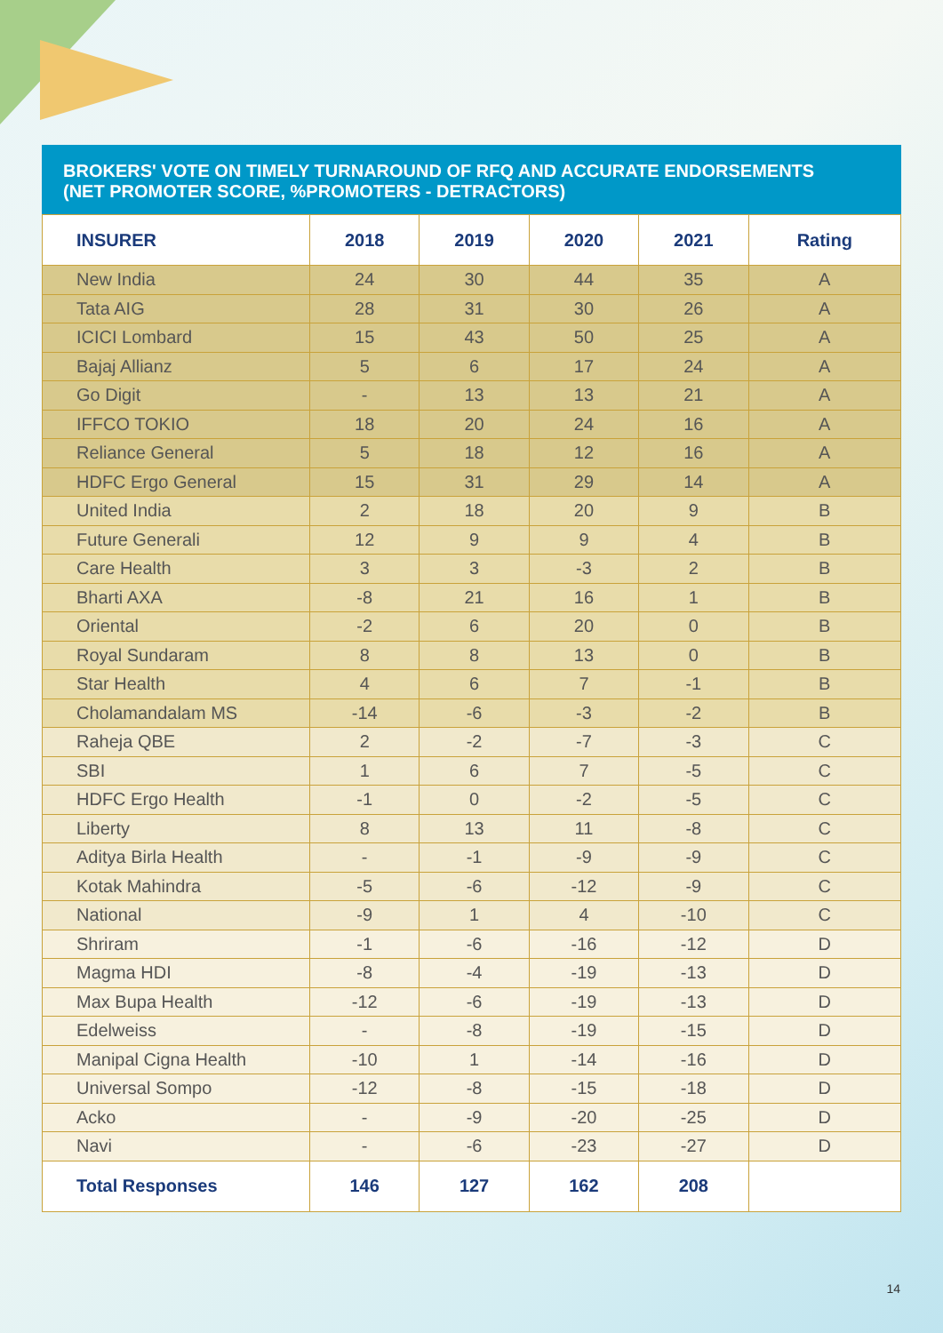BROKERS' VOTE ON TIMELY TURNAROUND OF RFQ AND ACCURATE ENDORSEMENTS
(NET PROMOTER SCORE, %PROMOTERS - DETRACTORS)
| INSURER | 2018 | 2019 | 2020 | 2021 | Rating |
| --- | --- | --- | --- | --- | --- |
| New India | 24 | 30 | 44 | 35 | A |
| Tata AIG | 28 | 31 | 30 | 26 | A |
| ICICI Lombard | 15 | 43 | 50 | 25 | A |
| Bajaj Allianz | 5 | 6 | 17 | 24 | A |
| Go Digit | - | 13 | 13 | 21 | A |
| IFFCO TOKIO | 18 | 20 | 24 | 16 | A |
| Reliance General | 5 | 18 | 12 | 16 | A |
| HDFC Ergo General | 15 | 31 | 29 | 14 | A |
| United India | 2 | 18 | 20 | 9 | B |
| Future Generali | 12 | 9 | 9 | 4 | B |
| Care Health | 3 | 3 | -3 | 2 | B |
| Bharti AXA | -8 | 21 | 16 | 1 | B |
| Oriental | -2 | 6 | 20 | 0 | B |
| Royal Sundaram | 8 | 8 | 13 | 0 | B |
| Star Health | 4 | 6 | 7 | -1 | B |
| Cholamandalam MS | -14 | -6 | -3 | -2 | B |
| Raheja QBE | 2 | -2 | -7 | -3 | C |
| SBI | 1 | 6 | 7 | -5 | C |
| HDFC Ergo Health | -1 | 0 | -2 | -5 | C |
| Liberty | 8 | 13 | 11 | -8 | C |
| Aditya Birla Health | - | -1 | -9 | -9 | C |
| Kotak Mahindra | -5 | -6 | -12 | -9 | C |
| National | -9 | 1 | 4 | -10 | C |
| Shriram | -1 | -6 | -16 | -12 | D |
| Magma HDI | -8 | -4 | -19 | -13 | D |
| Max Bupa Health | -12 | -6 | -19 | -13 | D |
| Edelweiss | - | -8 | -19 | -15 | D |
| Manipal Cigna Health | -10 | 1 | -14 | -16 | D |
| Universal Sompo | -12 | -8 | -15 | -18 | D |
| Acko | - | -9 | -20 | -25 | D |
| Navi | - | -6 | -23 | -27 | D |
| Total Responses | 146 | 127 | 162 | 208 | |
14